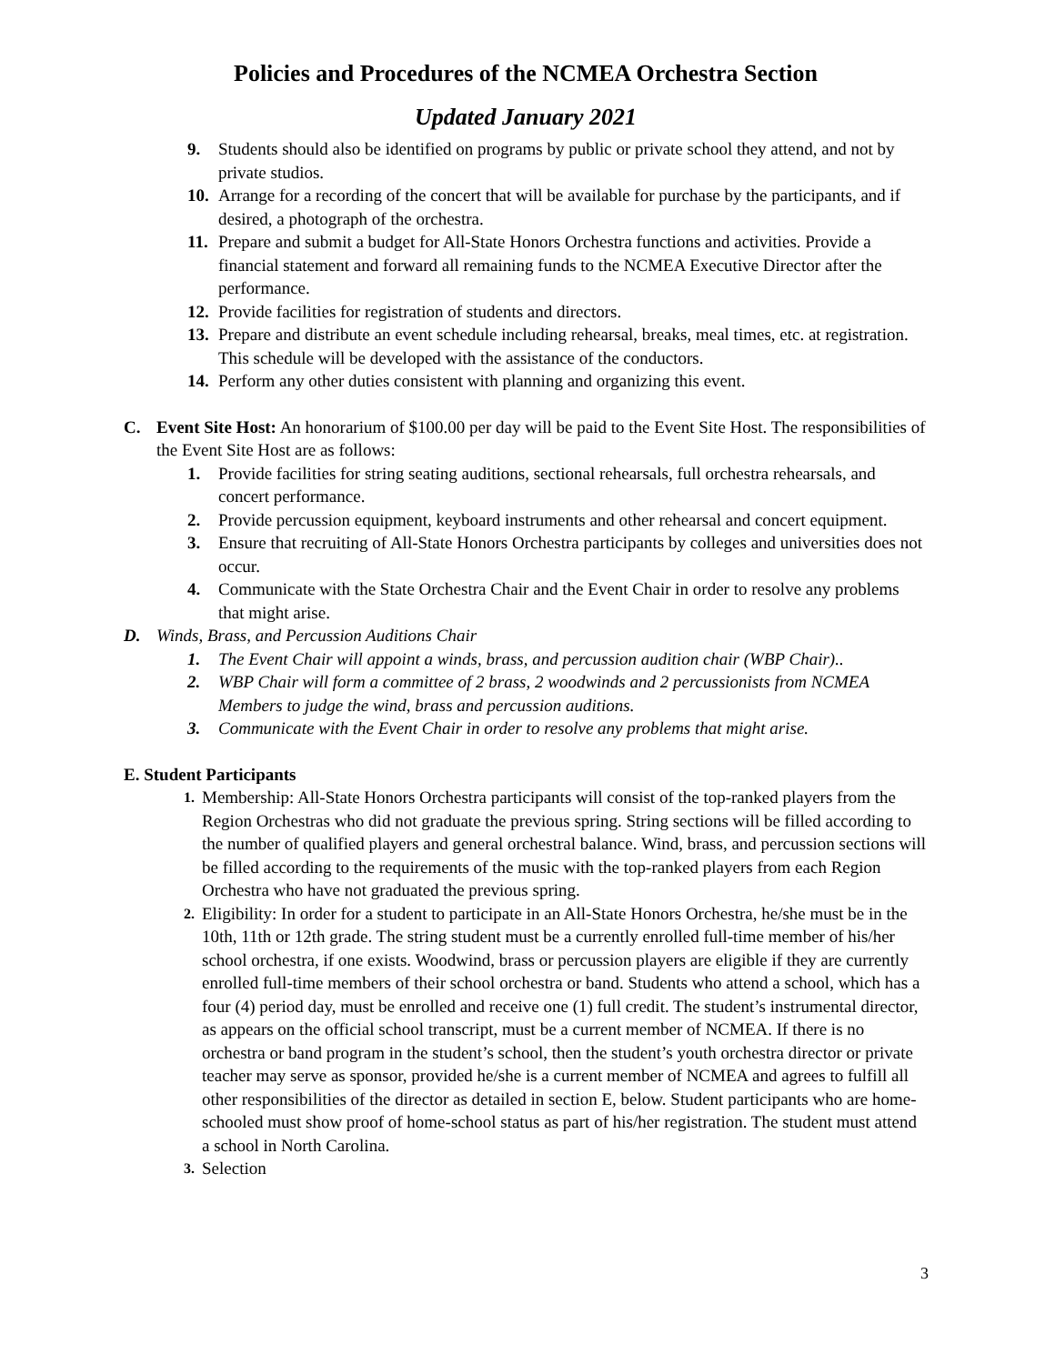Policies and Procedures of the NCMEA Orchestra Section
Updated January 2021
9. Students should also be identified on programs by public or private school they attend, and not by private studios.
10. Arrange for a recording of the concert that will be available for purchase by the participants, and if desired, a photograph of the orchestra.
11. Prepare and submit a budget for All-State Honors Orchestra functions and activities. Provide a financial statement and forward all remaining funds to the NCMEA Executive Director after the performance.
12. Provide facilities for registration of students and directors.
13. Prepare and distribute an event schedule including rehearsal, breaks, meal times, etc. at registration. This schedule will be developed with the assistance of the conductors.
14. Perform any other duties consistent with planning and organizing this event.
C. Event Site Host: An honorarium of $100.00 per day will be paid to the Event Site Host. The responsibilities of the Event Site Host are as follows:
1. Provide facilities for string seating auditions, sectional rehearsals, full orchestra rehearsals, and concert performance.
2. Provide percussion equipment, keyboard instruments and other rehearsal and concert equipment.
3. Ensure that recruiting of All-State Honors Orchestra participants by colleges and universities does not occur.
4. Communicate with the State Orchestra Chair and the Event Chair in order to resolve any problems that might arise.
D. Winds, Brass, and Percussion Auditions Chair
1. The Event Chair will appoint a winds, brass, and percussion audition chair (WBP Chair)..
2. WBP Chair will form a committee of 2 brass, 2 woodwinds and 2 percussionists from NCMEA Members to judge the wind, brass and percussion auditions.
3. Communicate with the Event Chair in order to resolve any problems that might arise.
E. Student Participants
1. Membership: All-State Honors Orchestra participants will consist of the top-ranked players from the Region Orchestras who did not graduate the previous spring. String sections will be filled according to the number of qualified players and general orchestral balance. Wind, brass, and percussion sections will be filled according to the requirements of the music with the top-ranked players from each Region Orchestra who have not graduated the previous spring.
2. Eligibility: In order for a student to participate in an All-State Honors Orchestra, he/she must be in the 10th, 11th or 12th grade. The string student must be a currently enrolled full-time member of his/her school orchestra, if one exists. Woodwind, brass or percussion players are eligible if they are currently enrolled full-time members of their school orchestra or band. Students who attend a school, which has a four (4) period day, must be enrolled and receive one (1) full credit. The student’s instrumental director, as appears on the official school transcript, must be a current member of NCMEA. If there is no orchestra or band program in the student’s school, then the student’s youth orchestra director or private teacher may serve as sponsor, provided he/she is a current member of NCMEA and agrees to fulfill all other responsibilities of the director as detailed in section E, below. Student participants who are home-schooled must show proof of home-school status as part of his/her registration. The student must attend a school in North Carolina.
3. Selection
3